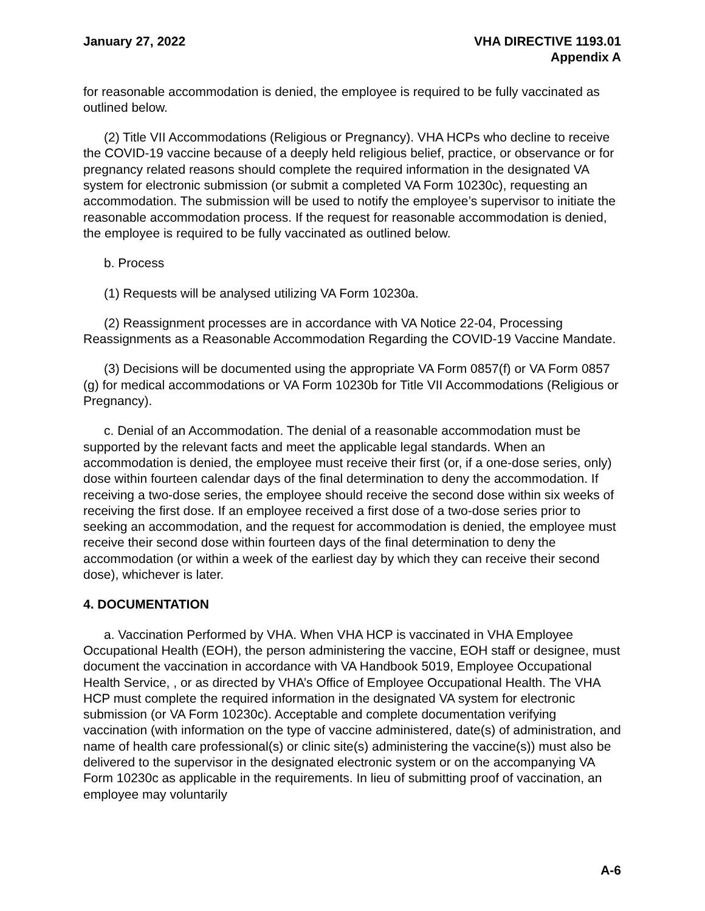January 27, 2022 VHA DIRECTIVE 1193.01
Appendix A
for reasonable accommodation is denied, the employee is required to be fully vaccinated as outlined below.
(2) Title VII Accommodations (Religious or Pregnancy). VHA HCPs who decline to receive the COVID-19 vaccine because of a deeply held religious belief, practice, or observance or for pregnancy related reasons should complete the required information in the designated VA system for electronic submission (or submit a completed VA Form 10230c), requesting an accommodation. The submission will be used to notify the employee’s supervisor to initiate the reasonable accommodation process. If the request for reasonable accommodation is denied, the employee is required to be fully vaccinated as outlined below.
b. Process
(1) Requests will be analysed utilizing VA Form 10230a.
(2) Reassignment processes are in accordance with VA Notice 22-04, Processing Reassignments as a Reasonable Accommodation Regarding the COVID-19 Vaccine Mandate.
(3) Decisions will be documented using the appropriate VA Form 0857(f) or VA Form 0857 (g) for medical accommodations or VA Form 10230b for Title VII Accommodations (Religious or Pregnancy).
c. Denial of an Accommodation. The denial of a reasonable accommodation must be supported by the relevant facts and meet the applicable legal standards. When an accommodation is denied, the employee must receive their first (or, if a one-dose series, only) dose within fourteen calendar days of the final determination to deny the accommodation. If receiving a two-dose series, the employee should receive the second dose within six weeks of receiving the first dose. If an employee received a first dose of a two-dose series prior to seeking an accommodation, and the request for accommodation is denied, the employee must receive their second dose within fourteen days of the final determination to deny the accommodation (or within a week of the earliest day by which they can receive their second dose), whichever is later.
4. DOCUMENTATION
a. Vaccination Performed by VHA. When VHA HCP is vaccinated in VHA Employee Occupational Health (EOH), the person administering the vaccine, EOH staff or designee, must document the vaccination in accordance with VA Handbook 5019, Employee Occupational Health Service, , or as directed by VHA’s Office of Employee Occupational Health. The VHA HCP must complete the required information in the designated VA system for electronic submission (or VA Form 10230c). Acceptable and complete documentation verifying vaccination (with information on the type of vaccine administered, date(s) of administration, and name of health care professional(s) or clinic site(s) administering the vaccine(s)) must also be delivered to the supervisor in the designated electronic system or on the accompanying VA Form 10230c as applicable in the requirements. In lieu of submitting proof of vaccination, an employee may voluntarily
A-6